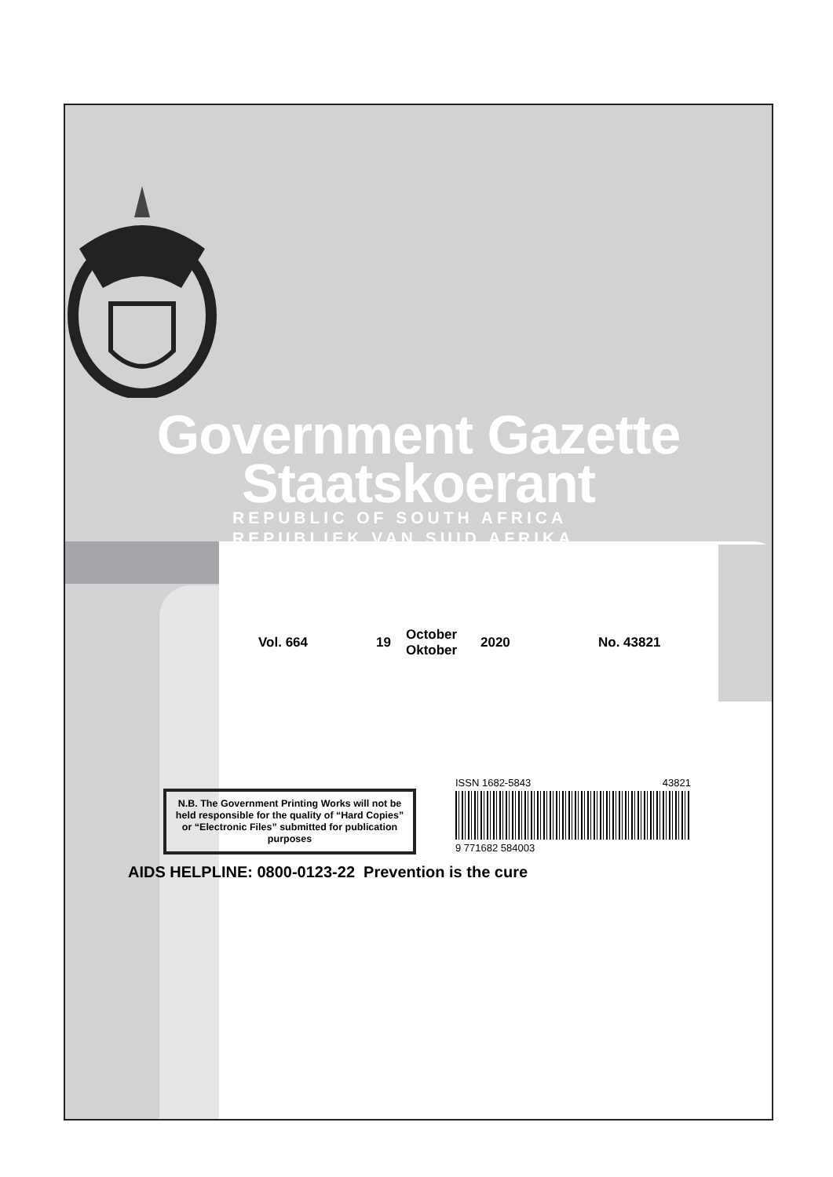Government Gazette
Staatskoerant
REPUBLIC OF SOUTH AFRICA
REPUBLIEK VAN SUID AFRIKA
Vol. 664 19 October
Oktober 2020 No. 43821
N.B. The Government Printing Works will not be held responsible for the quality of “Hard Copies” or “Electronic Files” submitted for publication purposes
ISSN 1682-5843 43821
9 771682 584003
AIDS HELPLINE: 0800-0123-22 Prevention is the cure